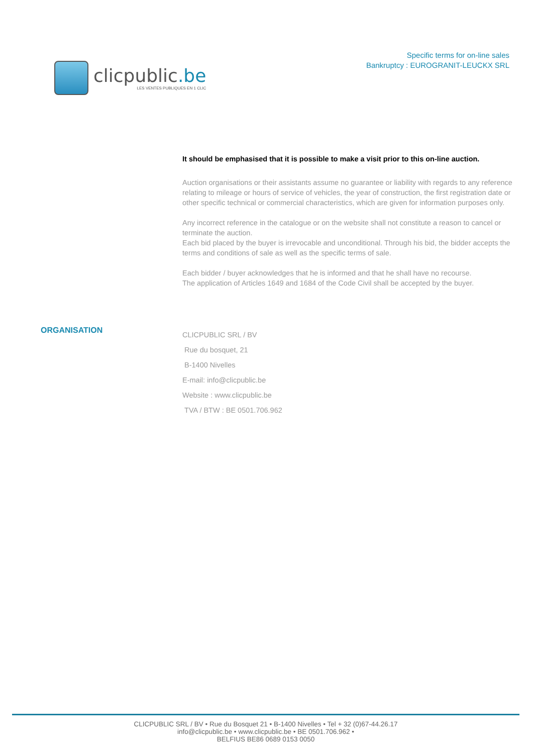clicpublic.be
LES VENTES PUBLIQUES EN 1 CLIC
Specific terms for on-line sales
Bankruptcy : EUROGRANIT-LEUCKX SRL
It should be emphasised that it is possible to make a visit prior to this on-line auction.
Auction organisations or their assistants assume no guarantee or liability with regards to any reference relating to mileage or hours of service of vehicles, the year of construction, the first registration date or other specific technical or commercial characteristics, which are given for information purposes only.
Any incorrect reference in the catalogue or on the website shall not constitute a reason to cancel or terminate the auction.
Each bid placed by the buyer is irrevocable and unconditional. Through his bid, the bidder accepts the terms and conditions of sale as well as the specific terms of sale.
Each bidder / buyer acknowledges that he is informed and that he shall have no recourse.
The application of Articles 1649 and 1684 of the Code Civil shall be accepted by the buyer.
ORGANISATION
CLICPUBLIC SRL / BV
Rue du bosquet, 21
B-1400 Nivelles
E-mail: info@clicpublic.be
Website : www.clicpublic.be
TVA / BTW : BE 0501.706.962
CLICPUBLIC SRL / BV • Rue du Bosquet 21 • B-1400 Nivelles • Tel + 32 (0)67-44.26.17
info@clicpublic.be • www.clicpublic.be • BE 0501.706.962 •
BELFIUS BE86 0689 0153 0050